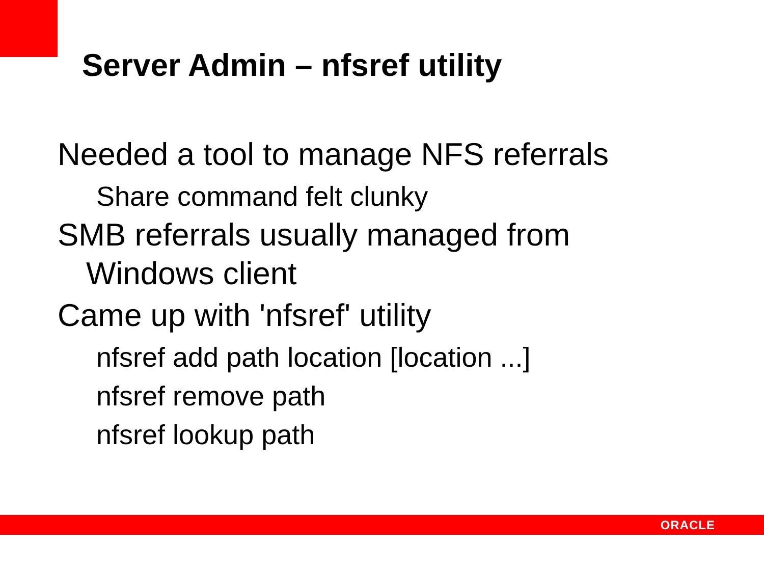Server Admin – nfsref utility
Needed a tool to manage NFS referrals
Share command felt clunky
SMB referrals usually managed from Windows client
Came up with 'nfsref' utility
nfsref add path location [location ...]
nfsref remove path
nfsref lookup path
ORACLE